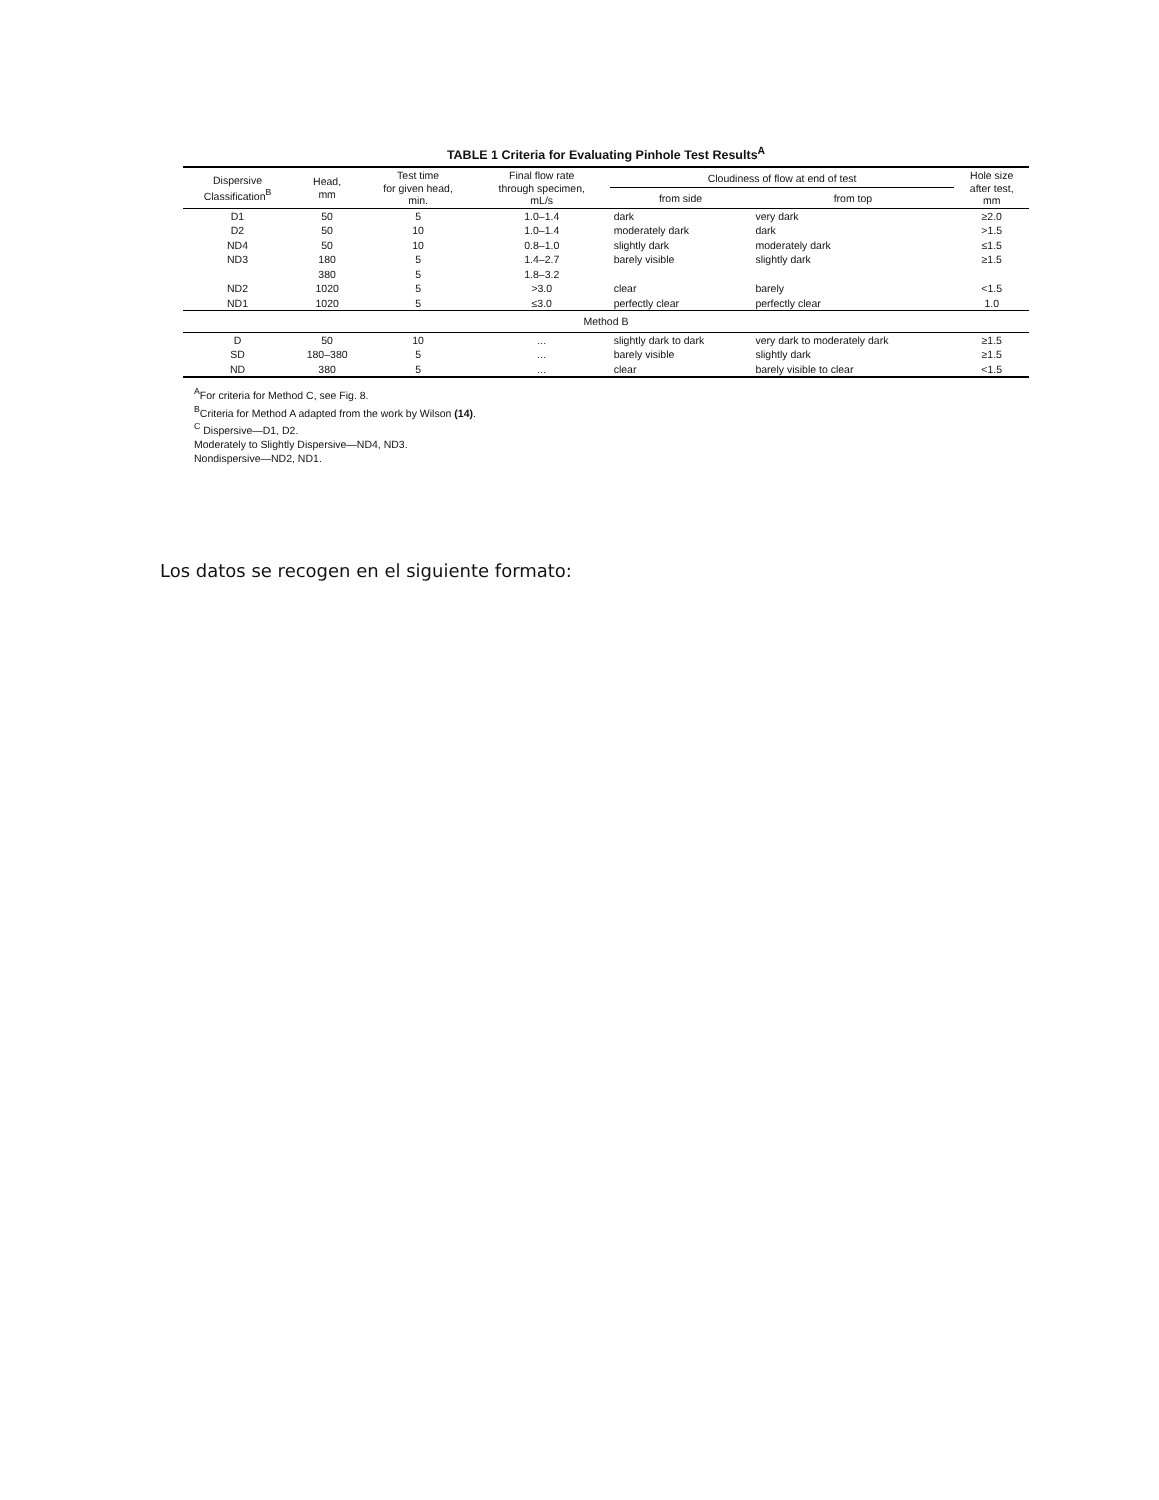TABLE 1 Criteria for Evaluating Pinhole Test Results<sup>A</sup>
| Dispersive Classification<sup>B</sup> | Head, mm | Test time for given head, min. | Final flow rate through specimen, mL/s | Cloudiness of flow at end of test | | Hole size after test, mm |
| --- | --- | --- | --- | --- | --- | --- |
| | | | | from side | from top | |
| D1 | 50 | 5 | 1.0–1.4 | dark | very dark | ≥2.0 |
| D2 | 50 | 10 | 1.0–1.4 | moderately dark | dark | >1.5 |
| ND4 | 50 | 10 | 0.8–1.0 | slightly dark | moderately dark | ≤1.5 |
| ND3 | 180 | 5 | 1.4–2.7 | barely visible | slightly dark | ≥1.5 |
| | 380 | 5 | 1.8–3.2 | | | |
| ND2 | 1020 | 5 | >3.0 | clear | barely | <1.5 |
| ND1 | 1020 | 5 | ≤3.0 | perfectly clear | perfectly clear | 1.0 |
| Method B | | | | | | |
| D | 50 | 10 | ... | slightly dark to dark | very dark to moderately dark | ≥1.5 |
| SD | 180–380 | 5 | ... | barely visible | slightly dark | ≥1.5 |
| ND | 380 | 5 | ... | clear | barely visible to clear | <1.5 |
<sup>A</sup>For criteria for Method C, see Fig. 8.
<sup>B</sup>Criteria for Method A adapted from the work by Wilson (14).
<sup>C</sup> Dispersive—D1, D2.
Moderately to Slightly Dispersive—ND4, ND3.
Nondispersive—ND2, ND1.
Los datos se recogen en el siguiente formato: